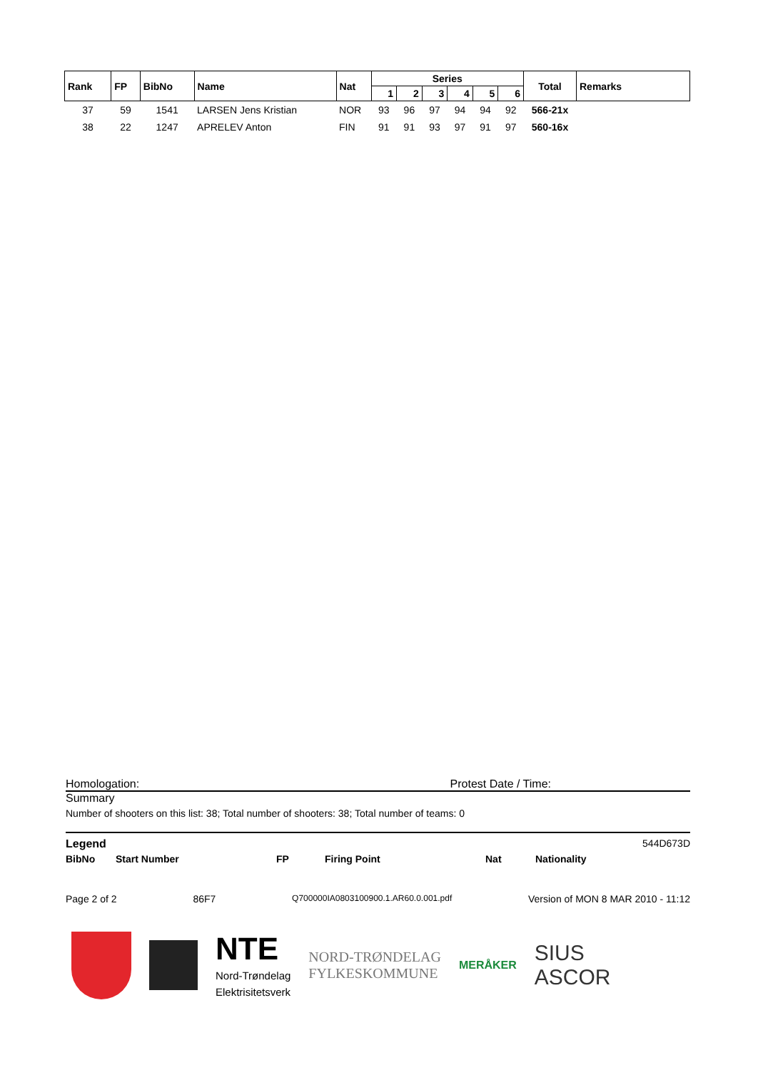| Rank | FP | BibNo | Name | Nat | Series | | | | | | Total | Remarks |
| --- | --- | --- | --- | --- | --- | --- | --- | --- | --- | --- | --- | --- |
| | | | | | 1 | 2 | 3 | 4 | 5 | 6 | | |
| 37 | 59 | 1541 | LARSEN Jens Kristian | NOR | 93 | 96 | 97 | 94 | 94 | 92 | 566-21x | |
| 38 | 22 | 1247 | APRELEV Anton | FIN | 91 | 91 | 93 | 97 | 91 | 97 | 560-16x | |
Homologation: Protest Date / Time:
Summary
Number of shooters on this list: 38; Total number of shooters: 38; Total number of teams: 0
Legend 544D673D
BibNo Start Number FP Firing Point Nat Nationality
Page 2 of 2 86F7 Q700000IA0803100900.1.AR60.0.001.pdf Version of MON 8 MAR 2010 - 11:12
NTE
Nord-Trøndelag
Elektrisitetsverk
NORD-TRØNDELAG
FYLKESKOMMUNE
MERÅKER
SIUS
ASCOR